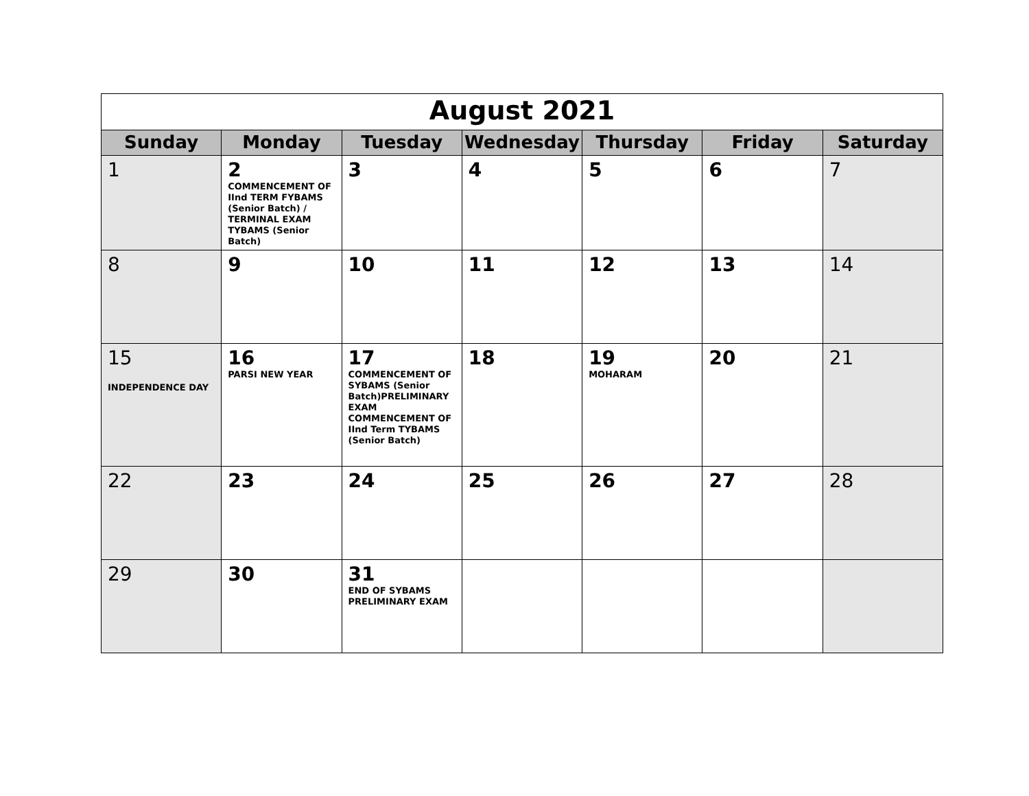| August 2021 | | | | | | |
| Sunday | Monday | Tuesday | Wednesday | Thursday | Friday | Saturday |
| 1 | 2 COMMENCEMENT OF IInd TERM FYBAMS (Senior Batch) / TERMINAL EXAM TYBAMS (Senior Batch) | 3 | 4 | 5 | 6 | 7 |
| 8 | 9 | 10 | 11 | 12 | 13 | 14 |
| 15 INDEPENDENCE DAY | 16 PARSI NEW YEAR | 17 COMMENCEMENT OF SYBAMS (Senior Batch)PRELIMINARY EXAM COMMENCEMENT OF IInd Term TYBAMS (Senior Batch) | 18 | 19 MOHARAM | 20 | 21 |
| 22 | 23 | 24 | 25 | 26 | 27 | 28 |
| 29 | 30 | 31 END OF SYBAMS PRELIMINARY EXAM | | | | |